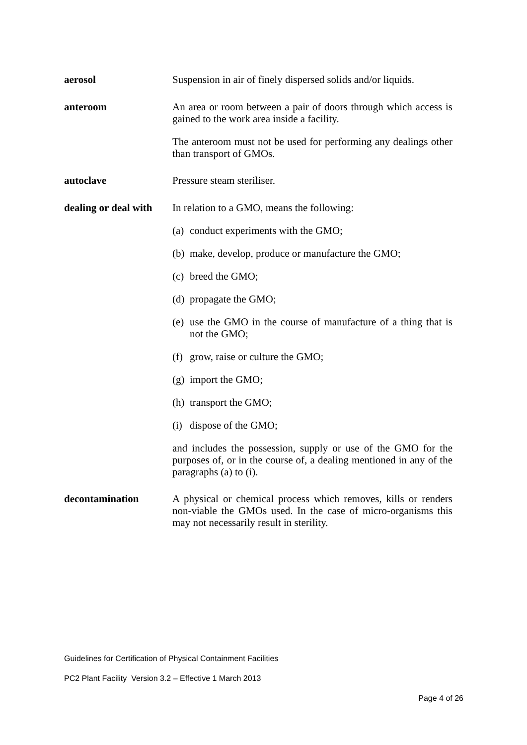aerosol
Suspension in air of finely dispersed solids and/or liquids.
anteroom
An area or room between a pair of doors through which access is gained to the work area inside a facility.
The anteroom must not be used for performing any dealings other than transport of GMOs.
autoclave
Pressure steam steriliser.
dealing or deal with
In relation to a GMO, means the following:
(a) conduct experiments with the GMO;
(b) make, develop, produce or manufacture the GMO;
(c) breed the GMO;
(d) propagate the GMO;
(e) use the GMO in the course of manufacture of a thing that is not the GMO;
(f) grow, raise or culture the GMO;
(g) import the GMO;
(h) transport the GMO;
(i) dispose of the GMO;
and includes the possession, supply or use of the GMO for the purposes of, or in the course of, a dealing mentioned in any of the paragraphs (a) to (i).
decontamination
A physical or chemical process which removes, kills or renders non-viable the GMOs used. In the case of micro-organisms this may not necessarily result in sterility.
Guidelines for Certification of Physical Containment Facilities
PC2 Plant Facility Version 3.2 – Effective 1 March 2013
Page 4 of 26